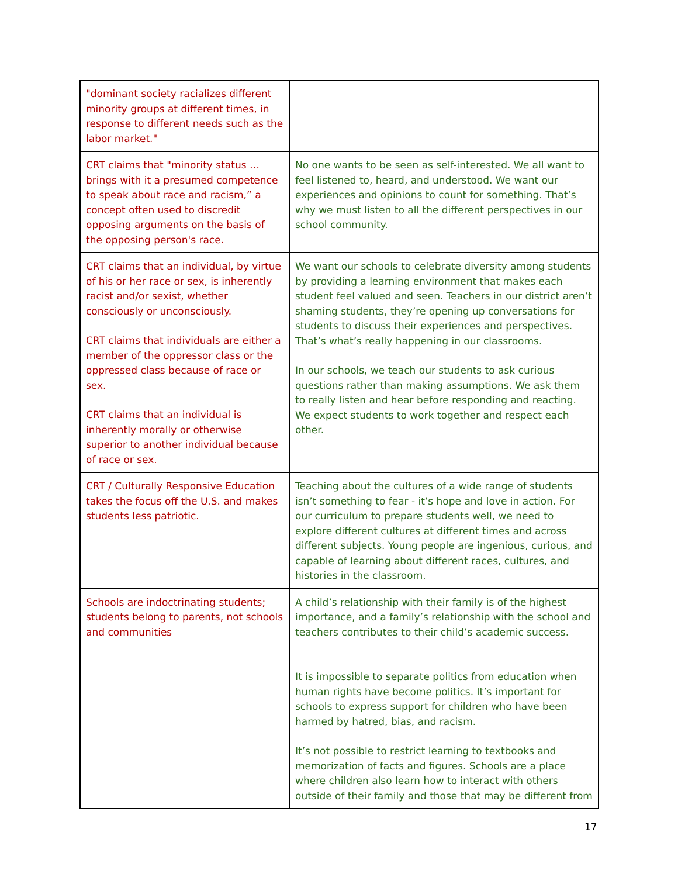| "dominant society racializes different minority groups at different times, in response to different needs such as the labor market." | |
| CRT claims that "minority status … brings with it a presumed competence to speak about race and racism,” a concept often used to discredit opposing arguments on the basis of the opposing person's race. | No one wants to be seen as self-interested. We all want to feel listened to, heard, and understood. We want our experiences and opinions to count for something. That’s why we must listen to all the different perspectives in our school community. |
| CRT claims that an individual, by virtue of his or her race or sex, is inherently racist and/or sexist, whether consciously or unconsciously. CRT claims that individuals are either a member of the oppressor class or the oppressed class because of race or sex. CRT claims that an individual is inherently morally or otherwise superior to another individual because of race or sex. | We want our schools to celebrate diversity among students by providing a learning environment that makes each student feel valued and seen. Teachers in our district aren’t shaming students, they’re opening up conversations for students to discuss their experiences and perspectives. That’s what’s really happening in our classrooms. In our schools, we teach our students to ask curious questions rather than making assumptions. We ask them to really listen and hear before responding and reacting. We expect students to work together and respect each other. |
| CRT / Culturally Responsive Education takes the focus off the U.S. and makes students less patriotic. | Teaching about the cultures of a wide range of students isn’t something to fear - it’s hope and love in action. For our curriculum to prepare students well, we need to explore different cultures at different times and across different subjects. Young people are ingenious, curious, and capable of learning about different races, cultures, and histories in the classroom. |
| Schools are indoctrinating students; students belong to parents, not schools and communities | A child’s relationship with their family is of the highest importance, and a family’s relationship with the school and teachers contributes to their child’s academic success. It is impossible to separate politics from education when human rights have become politics. It’s important for schools to express support for children who have been harmed by hatred, bias, and racism. It’s not possible to restrict learning to textbooks and memorization of facts and figures. Schools are a place where children also learn how to interact with others outside of their family and those that may be different from |
17